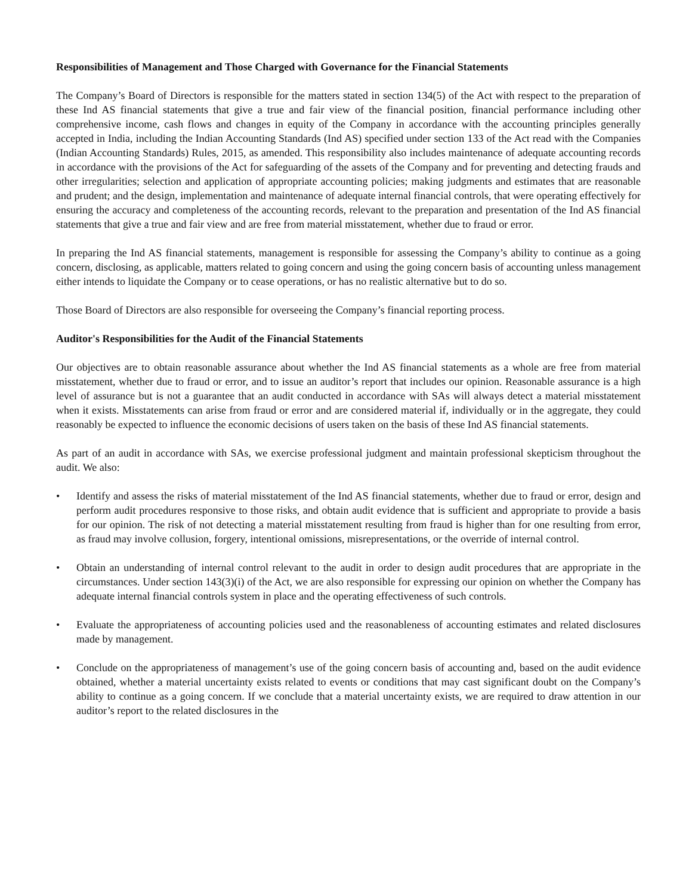Responsibilities of Management and Those Charged with Governance for the Financial Statements
The Company’s Board of Directors is responsible for the matters stated in section 134(5) of the Act with respect to the preparation of these Ind AS financial statements that give a true and fair view of the financial position, financial performance including other comprehensive income, cash flows and changes in equity of the Company in accordance with the accounting principles generally accepted in India, including the Indian Accounting Standards (Ind AS) specified under section 133 of the Act read with the Companies (Indian Accounting Standards) Rules, 2015, as amended. This responsibility also includes maintenance of adequate accounting records in accordance with the provisions of the Act for safeguarding of the assets of the Company and for preventing and detecting frauds and other irregularities; selection and application of appropriate accounting policies; making judgments and estimates that are reasonable and prudent; and the design, implementation and maintenance of adequate internal financial controls, that were operating effectively for ensuring the accuracy and completeness of the accounting records, relevant to the preparation and presentation of the Ind AS financial statements that give a true and fair view and are free from material misstatement, whether due to fraud or error.
In preparing the Ind AS financial statements, management is responsible for assessing the Company’s ability to continue as a going concern, disclosing, as applicable, matters related to going concern and using the going concern basis of accounting unless management either intends to liquidate the Company or to cease operations, or has no realistic alternative but to do so.
Those Board of Directors are also responsible for overseeing the Company’s financial reporting process.
Auditor's Responsibilities for the Audit of the Financial Statements
Our objectives are to obtain reasonable assurance about whether the Ind AS financial statements as a whole are free from material misstatement, whether due to fraud or error, and to issue an auditor’s report that includes our opinion. Reasonable assurance is a high level of assurance but is not a guarantee that an audit conducted in accordance with SAs will always detect a material misstatement when it exists. Misstatements can arise from fraud or error and are considered material if, individually or in the aggregate, they could reasonably be expected to influence the economic decisions of users taken on the basis of these Ind AS financial statements.
As part of an audit in accordance with SAs, we exercise professional judgment and maintain professional skepticism throughout the audit. We also:
• Identify and assess the risks of material misstatement of the Ind AS financial statements, whether due to fraud or error, design and perform audit procedures responsive to those risks, and obtain audit evidence that is sufficient and appropriate to provide a basis for our opinion. The risk of not detecting a material misstatement resulting from fraud is higher than for one resulting from error, as fraud may involve collusion, forgery, intentional omissions, misrepresentations, or the override of internal control.
• Obtain an understanding of internal control relevant to the audit in order to design audit procedures that are appropriate in the circumstances. Under section 143(3)(i) of the Act, we are also responsible for expressing our opinion on whether the Company has adequate internal financial controls system in place and the operating effectiveness of such controls.
• Evaluate the appropriateness of accounting policies used and the reasonableness of accounting estimates and related disclosures made by management.
• Conclude on the appropriateness of management’s use of the going concern basis of accounting and, based on the audit evidence obtained, whether a material uncertainty exists related to events or conditions that may cast significant doubt on the Company’s ability to continue as a going concern. If we conclude that a material uncertainty exists, we are required to draw attention in our auditor’s report to the related disclosures in the